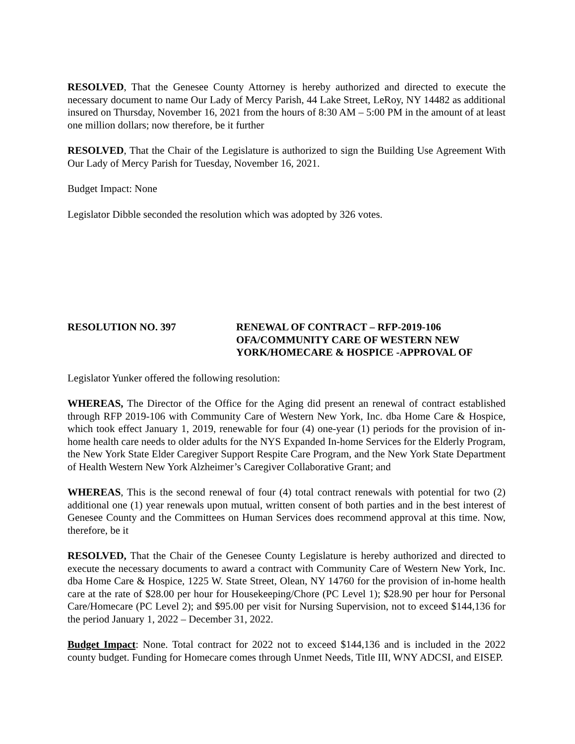RESOLVED, That the Genesee County Attorney is hereby authorized and directed to execute the necessary document to name Our Lady of Mercy Parish, 44 Lake Street, LeRoy, NY 14482 as additional insured on Thursday, November 16, 2021 from the hours of 8:30 AM – 5:00 PM in the amount of at least one million dollars; now therefore, be it further
RESOLVED, That the Chair of the Legislature is authorized to sign the Building Use Agreement With Our Lady of Mercy Parish for Tuesday, November 16, 2021.
Budget Impact: None
Legislator Dibble seconded the resolution which was adopted by 326 votes.
RESOLUTION NO. 397 RENEWAL OF CONTRACT – RFP-2019-106
OFA/COMMUNITY CARE OF WESTERN NEW
YORK/HOMECARE & HOSPICE -APPROVAL OF
Legislator Yunker offered the following resolution:
WHEREAS, The Director of the Office for the Aging did present an renewal of contract established through RFP 2019-106 with Community Care of Western New York, Inc. dba Home Care & Hospice, which took effect January 1, 2019, renewable for four (4) one-year (1) periods for the provision of in-home health care needs to older adults for the NYS Expanded In-home Services for the Elderly Program, the New York State Elder Caregiver Support Respite Care Program, and the New York State Department of Health Western New York Alzheimer’s Caregiver Collaborative Grant; and
WHEREAS, This is the second renewal of four (4) total contract renewals with potential for two (2) additional one (1) year renewals upon mutual, written consent of both parties and in the best interest of Genesee County and the Committees on Human Services does recommend approval at this time. Now, therefore, be it
RESOLVED, That the Chair of the Genesee County Legislature is hereby authorized and directed to execute the necessary documents to award a contract with Community Care of Western New York, Inc. dba Home Care & Hospice, 1225 W. State Street, Olean, NY 14760 for the provision of in-home health care at the rate of $28.00 per hour for Housekeeping/Chore (PC Level 1); $28.90 per hour for Personal Care/Homecare (PC Level 2); and $95.00 per visit for Nursing Supervision, not to exceed $144,136 for the period January 1, 2022 – December 31, 2022.
Budget Impact: None. Total contract for 2022 not to exceed $144,136 and is included in the 2022 county budget. Funding for Homecare comes through Unmet Needs, Title III, WNY ADCSI, and EISEP.